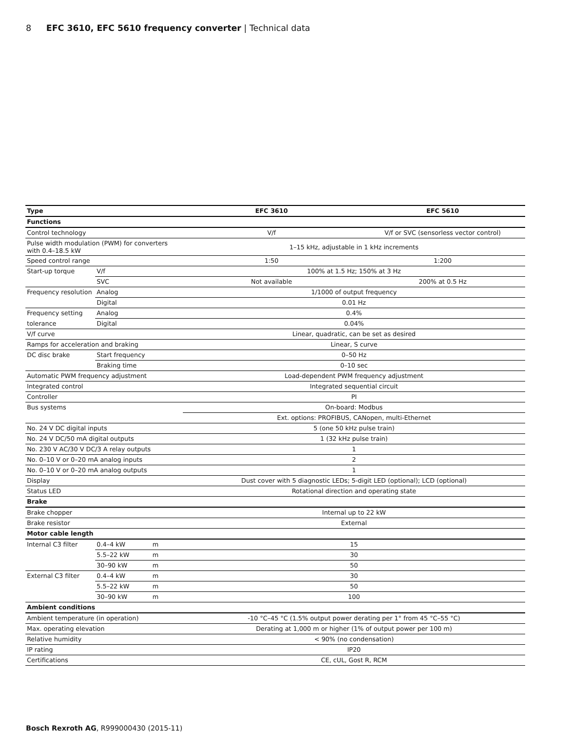8 EFC 3610, EFC 5610 frequency converter | Technical data
| Type | | | EFC 3610 | EFC 5610 |
| --- | --- | --- | --- | --- |
| Functions | | | | |
| Control technology | | | V/f | V/f or SVC (sensorless vector control) |
| Pulse width modulation (PWM) for converters with 0.4–18.5 kW | | | 1–15 kHz, adjustable in 1 kHz increments | |
| Speed control range | | | 1:50 | 1:200 |
| Start-up torque | V/f | | 100% at 1.5 Hz; 150% at 3 Hz | |
| | SVC | | Not available | 200% at 0.5 Hz |
| Frequency resolution | Analog | | 1/1000 of output frequency | |
| | Digital | | 0.01 Hz | |
| Frequency setting | Analog | | 0.4% | |
| tolerance | Digital | | 0.04% | |
| V/f curve | | | Linear, quadratic, can be set as desired | |
| Ramps for acceleration and braking | | | Linear, S curve | |
| DC disc brake | Start frequency | | 0–50 Hz | |
| | Braking time | | 0–10 sec | |
| Automatic PWM frequency adjustment | | | Load-dependent PWM frequency adjustment | |
| Integrated control | | | Integrated sequential circuit | |
| Controller | | | PI | |
| Bus systems | | | On-board: Modbus | |
| | | | Ext. options: PROFIBUS, CANopen, multi-Ethernet | |
| No. 24 V DC digital inputs | | | 5 (one 50 kHz pulse train) | |
| No. 24 V DC/50 mA digital outputs | | | 1 (32 kHz pulse train) | |
| No. 230 V AC/30 V DC/3 A relay outputs | | | 1 | |
| No. 0–10 V or 0–20 mA analog inputs | | | 2 | |
| No. 0–10 V or 0–20 mA analog outputs | | | 1 | |
| Display | | | Dust cover with 5 diagnostic LEDs; 5-digit LED (optional); LCD (optional) | |
| Status LED | | | Rotational direction and operating state | |
| Brake | | | | |
| Brake chopper | | | Internal up to 22 kW | |
| Brake resistor | | | External | |
| Motor cable length | | | | |
| Internal C3 filter | 0.4–4 kW | m | 15 | |
| | 5.5–22 kW | m | 30 | |
| | 30–90 kW | m | 50 | |
| External C3 filter | 0.4–4 kW | m | 30 | |
| | 5.5–22 kW | m | 50 | |
| | 30–90 kW | m | 100 | |
| Ambient conditions | | | | |
| Ambient temperature (in operation) | | | -10 °C–45 °C (1.5% output power derating per 1° from 45 °C–55 °C) | |
| Max. operating elevation | | | Derating at 1,000 m or higher (1% of output power per 100 m) | |
| Relative humidity | | | < 90% (no condensation) | |
| IP rating | | | IP20 | |
| Certifications | | | CE, cUL, Gost R, RCM | |
Bosch Rexroth AG, R999000430 (2015-11)